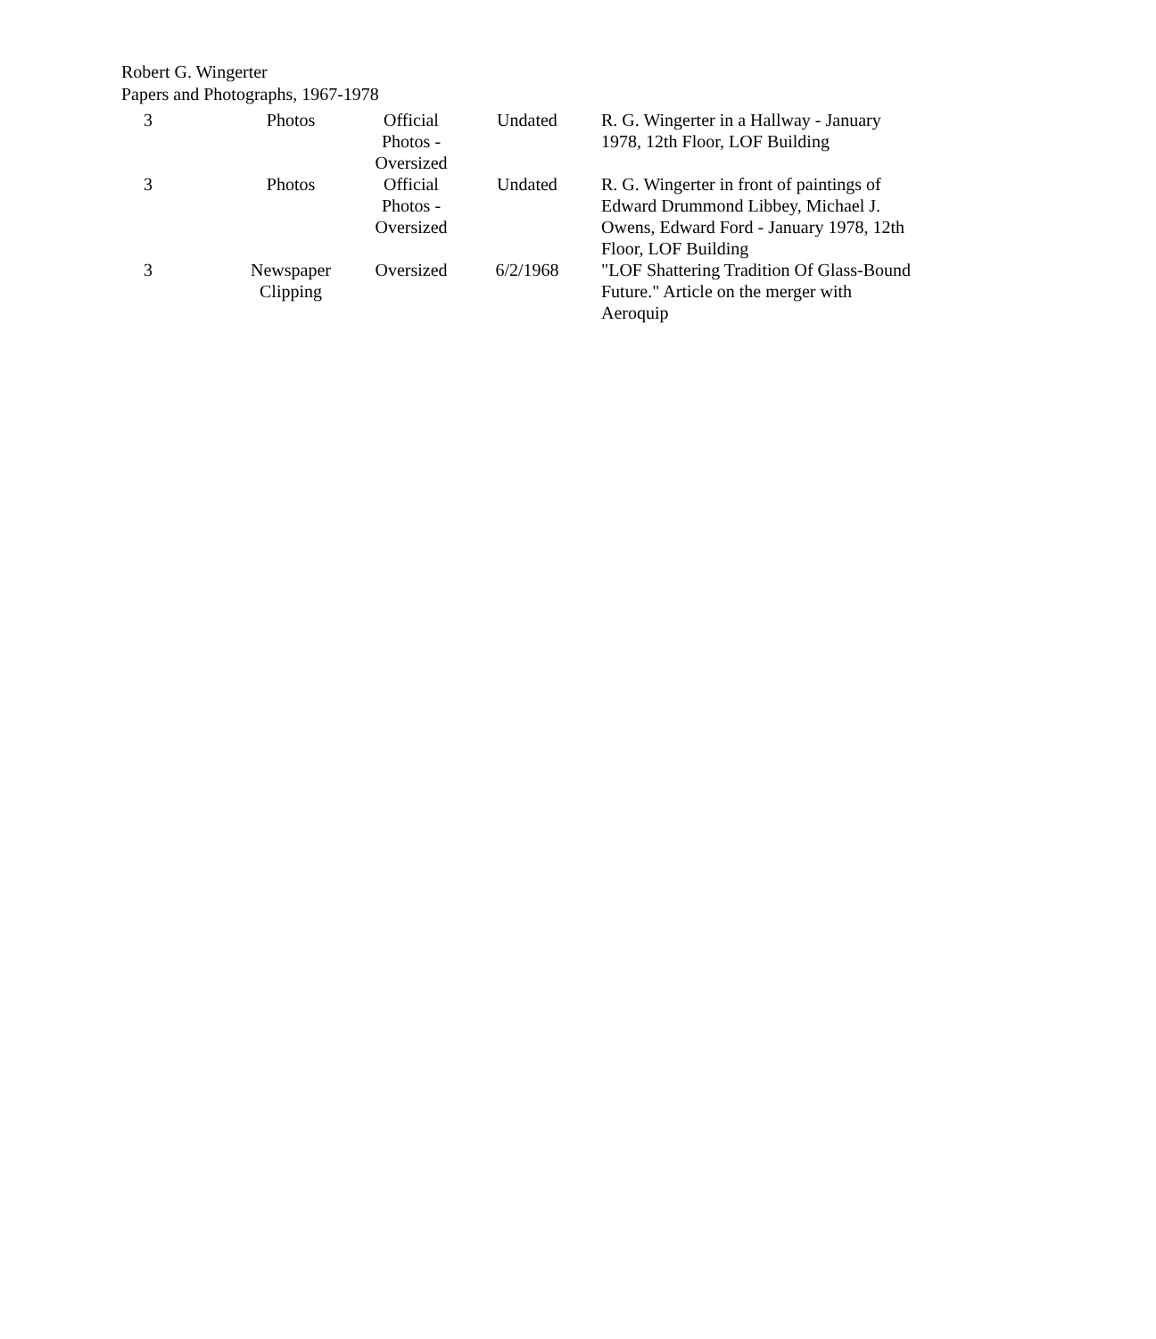Robert G. Wingerter
Papers and Photographs, 1967-1978
| 3 | Photos | Official Photos - Oversized | Undated | R. G. Wingerter in a Hallway - January 1978, 12th Floor, LOF Building |
| 3 | Photos | Official Photos - Oversized | Undated | R. G. Wingerter in front of paintings of Edward Drummond Libbey, Michael J. Owens, Edward Ford - January 1978, 12th Floor, LOF Building |
| 3 | Newspaper Clipping | Oversized | 6/2/1968 | "LOF Shattering Tradition Of Glass-Bound Future." Article on the merger with Aeroquip |